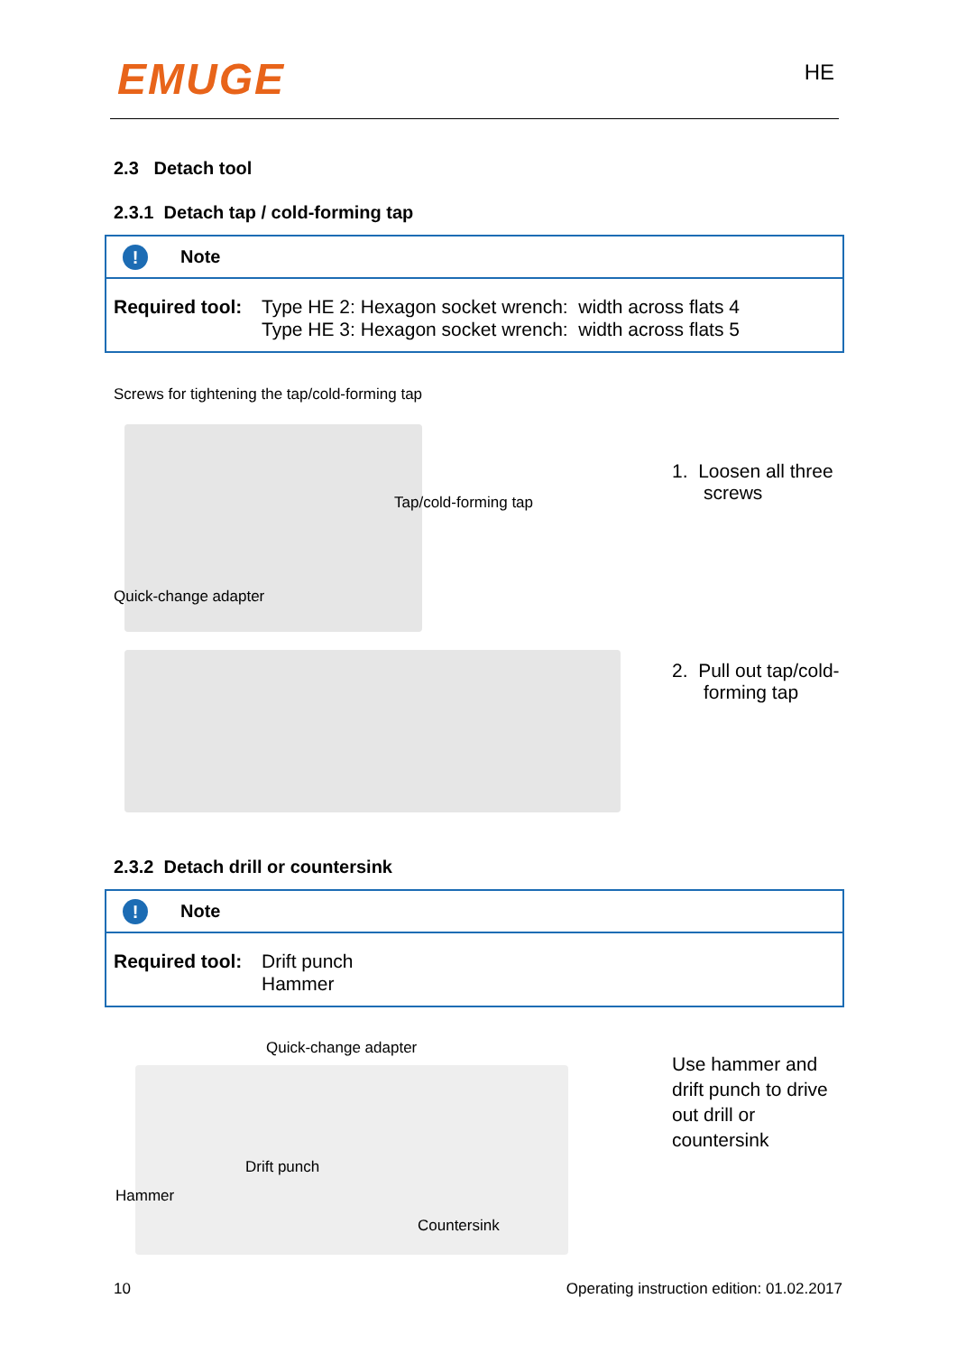EMUGE HE
2.3 Detach tool
2.3.1 Detach tap / cold-forming tap
! Note
Required tool:
Type HE 2: Hexagon socket wrench: width across flats 4
Type HE 3: Hexagon socket wrench: width across flats 5
Screws for tightening the tap/cold-forming tap
Tap/cold-forming tap
Quick-change adapter
1. Loosen all three
screws
2. Pull out tap/cold-
forming tap
2.3.2 Detach drill or countersink
! Note
Required tool:
Drift punch
Hammer
Quick-change adapter
Drift punch
Hammer
Countersink
Use hammer and
drift punch to drive
out drill or
countersink
10
Operating instruction edition: 01.02.2017